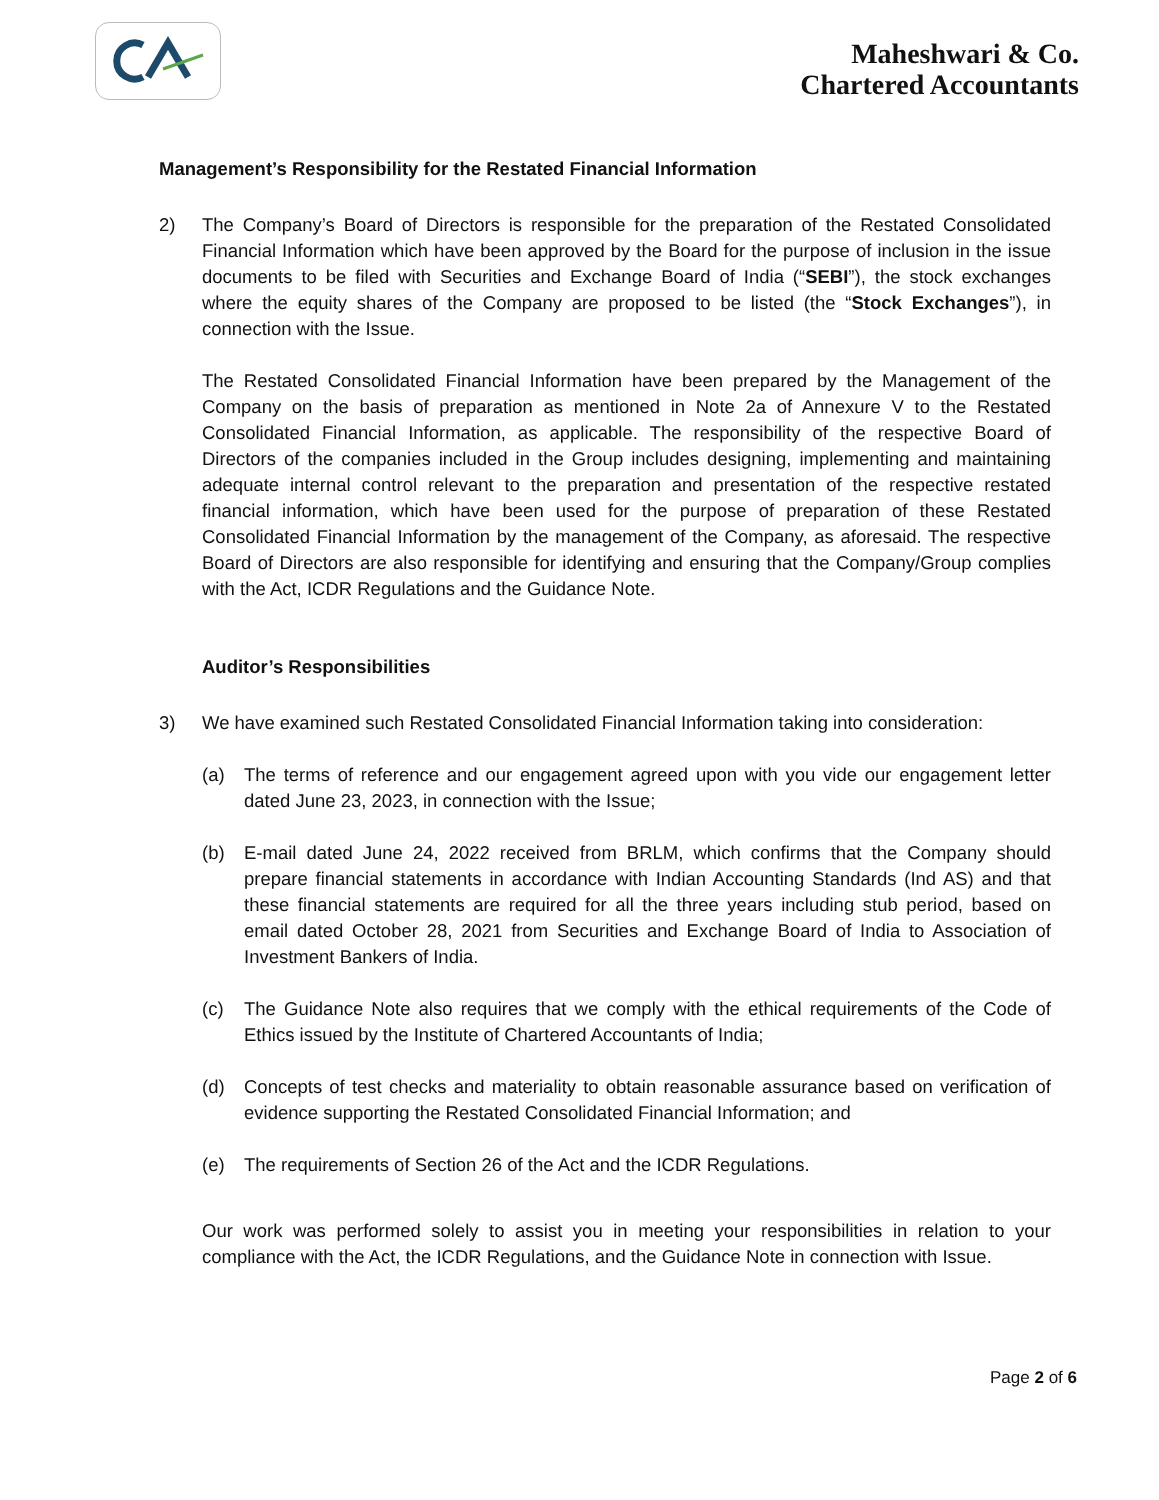Maheshwari & Co.
Chartered Accountants
Management’s Responsibility for the Restated Financial Information
2) The Company’s Board of Directors is responsible for the preparation of the Restated Consolidated Financial Information which have been approved by the Board for the purpose of inclusion in the issue documents to be filed with Securities and Exchange Board of India (“SEBI”), the stock exchanges where the equity shares of the Company are proposed to be listed (the “Stock Exchanges”), in connection with the Issue.
The Restated Consolidated Financial Information have been prepared by the Management of the Company on the basis of preparation as mentioned in Note 2a of Annexure V to the Restated Consolidated Financial Information, as applicable. The responsibility of the respective Board of Directors of the companies included in the Group includes designing, implementing and maintaining adequate internal control relevant to the preparation and presentation of the respective restated financial information, which have been used for the purpose of preparation of these Restated Consolidated Financial Information by the management of the Company, as aforesaid. The respective Board of Directors are also responsible for identifying and ensuring that the Company/Group complies with the Act, ICDR Regulations and the Guidance Note.
Auditor’s Responsibilities
3) We have examined such Restated Consolidated Financial Information taking into consideration:
(a) The terms of reference and our engagement agreed upon with you vide our engagement letter dated June 23, 2023, in connection with the Issue;
(b) E-mail dated June 24, 2022 received from BRLM, which confirms that the Company should prepare financial statements in accordance with Indian Accounting Standards (Ind AS) and that these financial statements are required for all the three years including stub period, based on email dated October 28, 2021 from Securities and Exchange Board of India to Association of Investment Bankers of India.
(c) The Guidance Note also requires that we comply with the ethical requirements of the Code of Ethics issued by the Institute of Chartered Accountants of India;
(d) Concepts of test checks and materiality to obtain reasonable assurance based on verification of evidence supporting the Restated Consolidated Financial Information; and
(e) The requirements of Section 26 of the Act and the ICDR Regulations.
Our work was performed solely to assist you in meeting your responsibilities in relation to your compliance with the Act, the ICDR Regulations, and the Guidance Note in connection with Issue.
Page 2 of 6